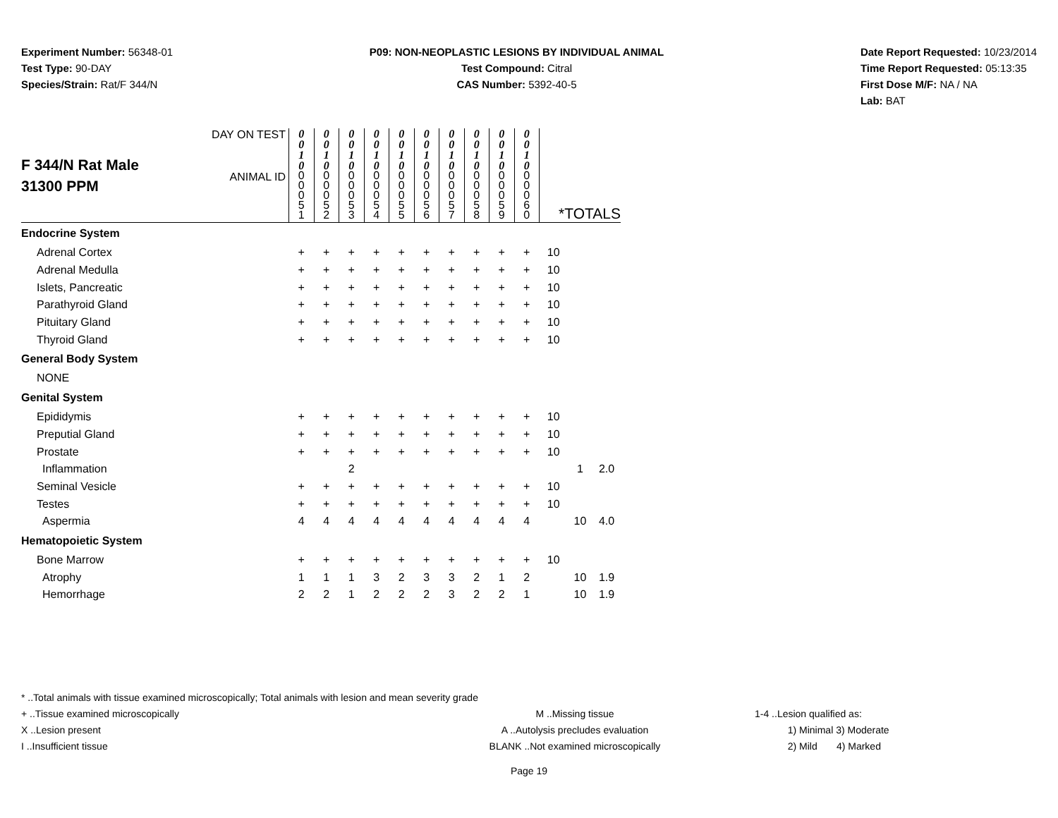Experiment Number: 56348-01
Test Type: 90-DAY
Species/Strain: Rat/F 344/N
P09: NON-NEOPLASTIC LESIONS BY INDIVIDUAL ANIMAL
Test Compound: Citral
CAS Number: 5392-40-5
Date Report Requested: 10/23/2014
Time Report Requested: 05:13:35
First Dose M/F: NA / NA
Lab: BAT
| F 344/N Rat Male 31300 PPM | DAY ON TEST | 0 0 1 0 | 0 0 1 0 | 0 0 1 0 | 0 0 1 0 | 0 0 1 0 | 0 0 1 0 | 0 0 1 0 | 0 0 1 0 | 0 0 1 0 | 0 0 1 0 | | | |
| | ANIMAL ID | 0 0 0 5 1 | 0 0 0 5 2 | 0 0 0 5 3 | 0 0 0 5 4 | 0 0 0 5 5 | 0 0 0 5 6 | 0 0 0 5 7 | 0 0 0 5 8 | 0 0 0 5 9 | 0 0 0 6 0 | *TOTALS | | |
| Endocrine System | | | | | | | | | | | | | | |
| Adrenal Cortex | | + | + | + | + | + | + | + | + | + | + | 10 | | |
| Adrenal Medulla | | + | + | + | + | + | + | + | + | + | + | 10 | | |
| Islets, Pancreatic | | + | + | + | + | + | + | + | + | + | + | 10 | | |
| Parathyroid Gland | | + | + | + | + | + | + | + | + | + | + | 10 | | |
| Pituitary Gland | | + | + | + | + | + | + | + | + | + | + | 10 | | |
| Thyroid Gland | | + | + | + | + | + | + | + | + | + | + | 10 | | |
| General Body System | | | | | | | | | | | | | | |
| NONE | | | | | | | | | | | | | | |
| Genital System | | | | | | | | | | | | | | |
| Epididymis | | + | + | + | + | + | + | + | + | + | + | 10 | | |
| Preputial Gland | | + | + | + | + | + | + | + | + | + | + | 10 | | |
| Prostate | | + | + | + | + | + | + | + | + | + | + | 10 | | |
| Inflammation | | | | 2 | | | | | | | | | 1 | 2.0 |
| Seminal Vesicle | | + | + | + | + | + | + | + | + | + | + | 10 | | |
| Testes | | + | + | + | + | + | + | + | + | + | + | 10 | | |
| Aspermia | | 4 | 4 | 4 | 4 | 4 | 4 | 4 | 4 | 4 | 4 | | 10 | 4.0 |
| Hematopoietic System | | | | | | | | | | | | | | |
| Bone Marrow | | + | + | + | + | + | + | + | + | + | + | 10 | | |
| Atrophy | | 1 | 1 | 1 | 3 | 2 | 3 | 3 | 2 | 1 | 2 | | 10 | 1.9 |
| Hemorrhage | | 2 | 2 | 1 | 2 | 2 | 2 | 3 | 2 | 2 | 1 | | 10 | 1.9 |
* ..Total animals with tissue examined microscopically; Total animals with lesion and mean severity grade
+ ..Tissue examined microscopically
X ..Lesion present
I ..Insufficient tissue
M ..Missing tissue
A ..Autolysis precludes evaluation
BLANK ..Not examined microscopically
1-4 ..Lesion qualified as:
1) Minimal 3) Moderate
2) Mild 4) Marked
Page 19